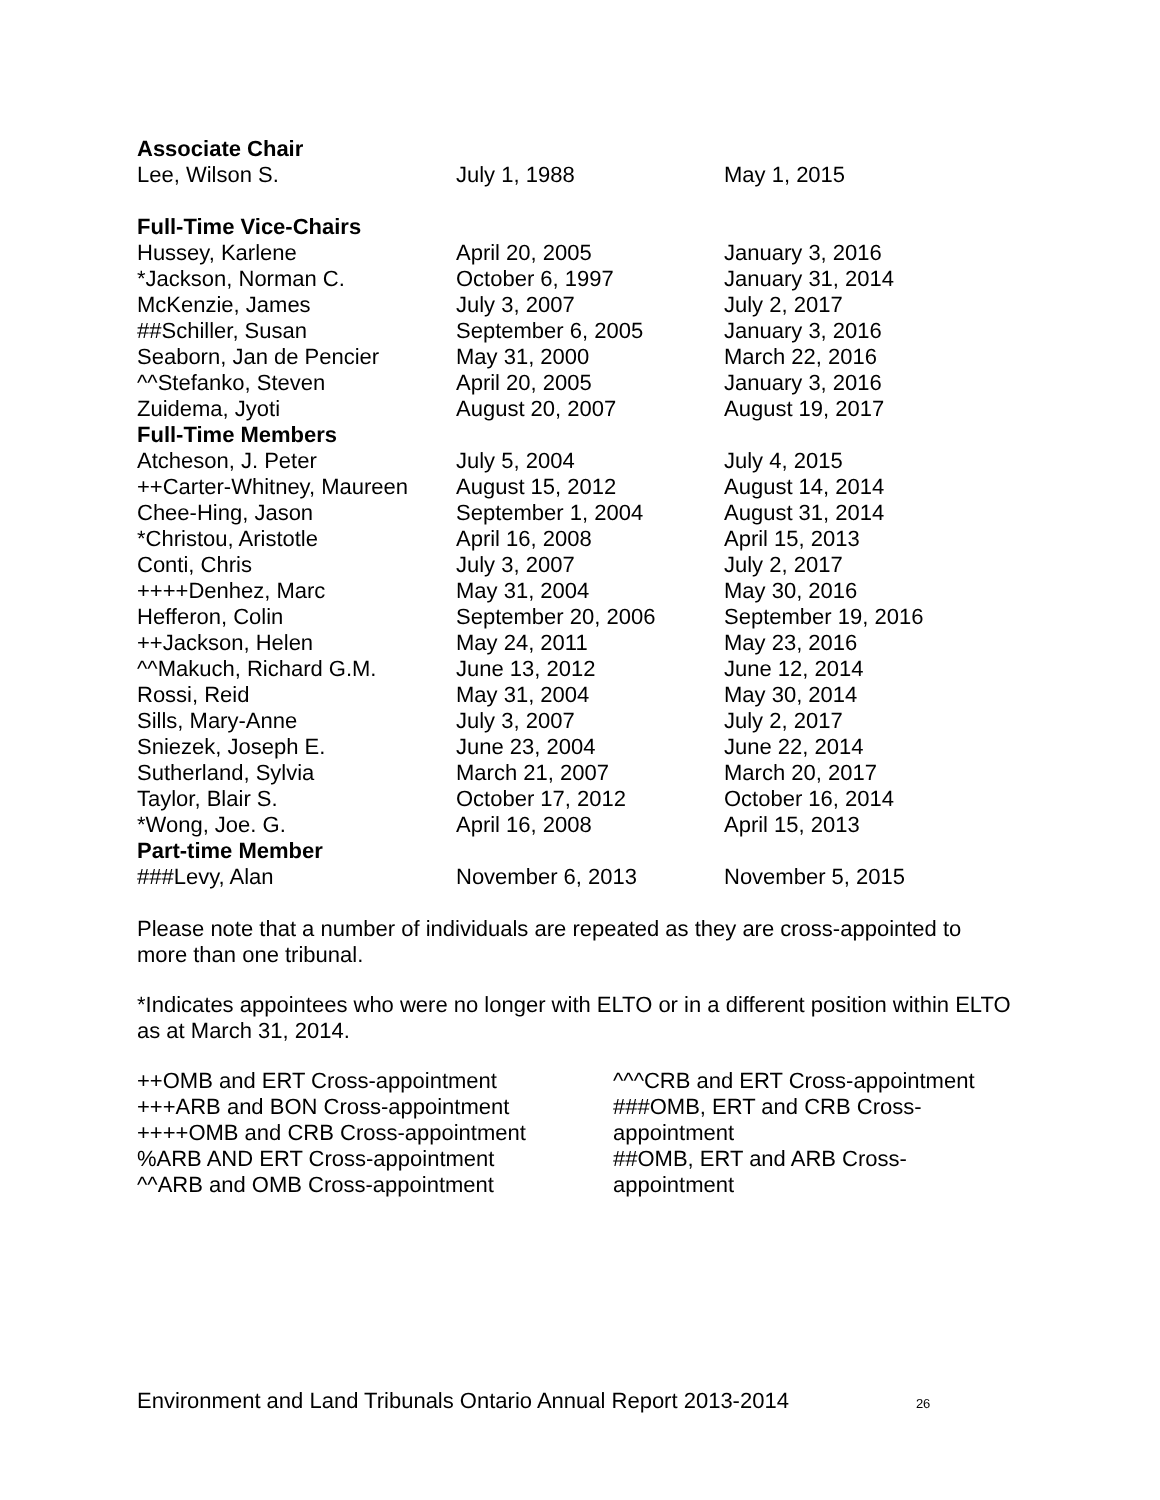| Associate Chair | | |
| Lee, Wilson S. | July 1, 1988 | May 1, 2015 |
| Full-Time Vice-Chairs | | |
| Hussey, Karlene | April 20, 2005 | January 3, 2016 |
| *Jackson, Norman C. | October 6, 1997 | January 31, 2014 |
| McKenzie, James | July 3, 2007 | July 2, 2017 |
| ##Schiller, Susan | September 6, 2005 | January 3, 2016 |
| Seaborn, Jan de Pencier | May 31, 2000 | March 22, 2016 |
| ^^Stefanko, Steven | April 20, 2005 | January 3, 2016 |
| Zuidema, Jyoti | August 20, 2007 | August 19, 2017 |
| Full-Time Members | | |
| Atcheson, J. Peter | July 5, 2004 | July 4, 2015 |
| ++Carter-Whitney, Maureen | August 15, 2012 | August 14, 2014 |
| Chee-Hing, Jason | September 1, 2004 | August 31, 2014 |
| *Christou, Aristotle | April 16, 2008 | April 15, 2013 |
| Conti, Chris | July 3, 2007 | July 2, 2017 |
| ++++Denhez, Marc | May 31, 2004 | May 30, 2016 |
| Hefferon, Colin | September 20, 2006 | September 19, 2016 |
| ++Jackson, Helen | May 24, 2011 | May 23, 2016 |
| ^^Makuch, Richard G.M. | June 13, 2012 | June 12, 2014 |
| Rossi, Reid | May 31, 2004 | May 30, 2014 |
| Sills, Mary-Anne | July 3, 2007 | July 2, 2017 |
| Sniezek, Joseph E. | June 23, 2004 | June 22, 2014 |
| Sutherland, Sylvia | March 21, 2007 | March 20, 2017 |
| Taylor, Blair S. | October 17, 2012 | October 16, 2014 |
| *Wong, Joe. G. | April 16, 2008 | April 15, 2013 |
| Part-time Member | | |
| ###Levy, Alan | November 6, 2013 | November 5, 2015 |
Please note that a number of individuals are repeated as they are cross-appointed to more than one tribunal.
*Indicates appointees who were no longer with ELTO or in a different position within ELTO as at March 31, 2014.
++OMB and ERT Cross-appointment
+++ARB and BON Cross-appointment
++++OMB and CRB Cross-appointment
%ARB AND ERT Cross-appointment
^^ARB and OMB Cross-appointment
^^^CRB and ERT Cross-appointment
###OMB, ERT and CRB Cross-appointment
##OMB, ERT and ARB Cross-appointment
Environment and Land Tribunals Ontario Annual Report 2013-2014 26